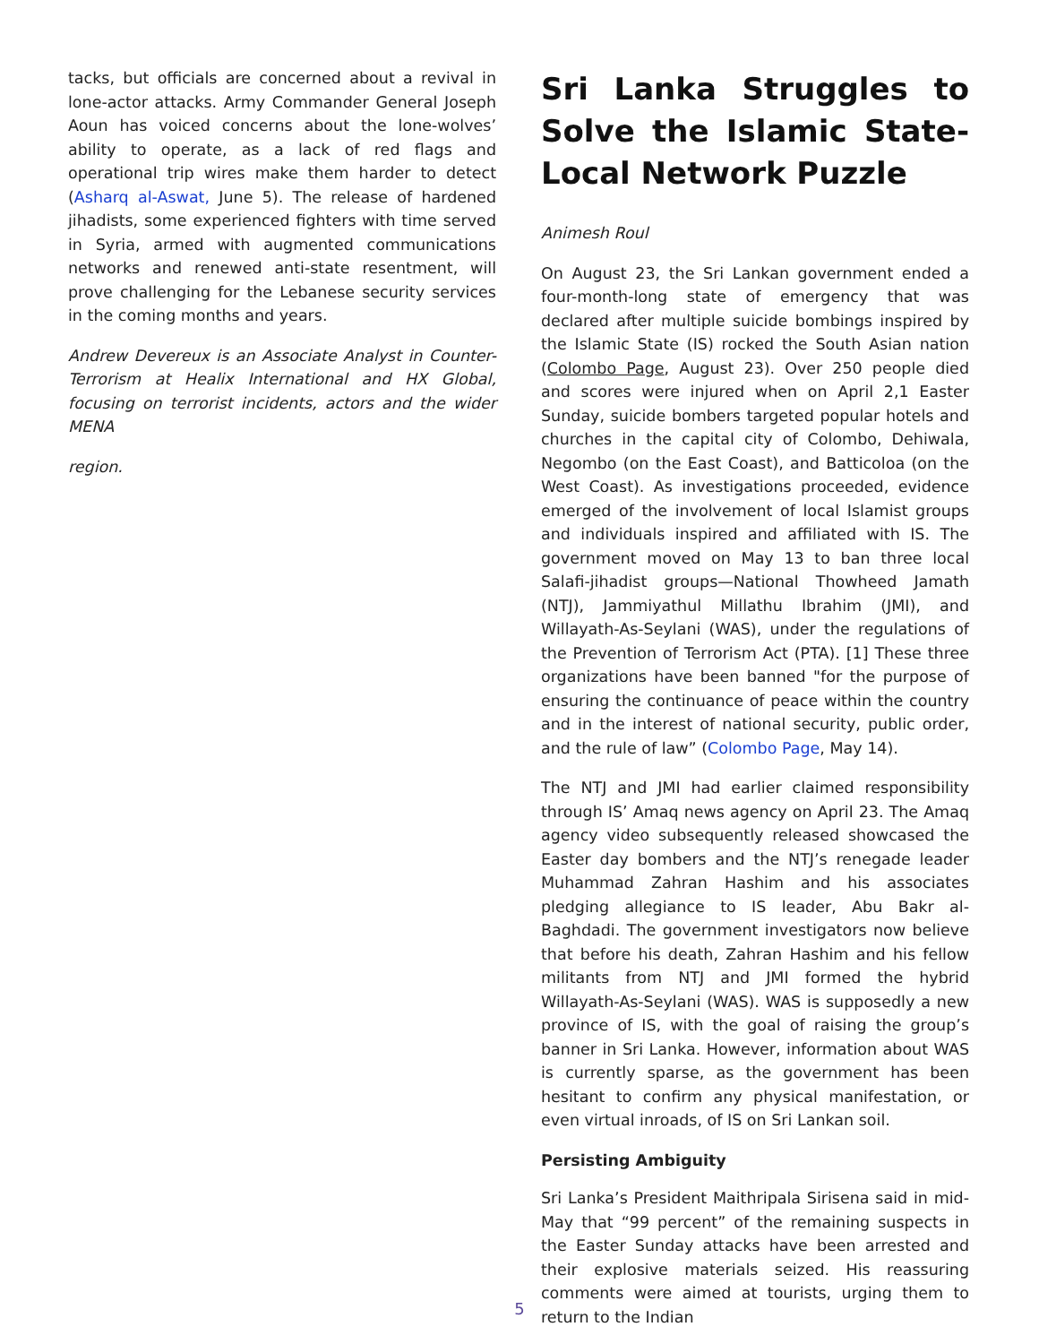tacks, but officials are concerned about a revival in lone-actor attacks. Army Commander General Joseph Aoun has voiced concerns about the lone-wolves’ ability to operate, as a lack of red flags and operational trip wires make them harder to detect (Asharq al-Aswat, June 5). The release of hardened jihadists, some experienced fighters with time served in Syria, armed with augmented communications networks and renewed anti-state resentment, will prove challenging for the Lebanese security services in the coming months and years.
Andrew Devereux is an Associate Analyst in Counter-Terrorism at Healix International and HX Global, focusing on terrorist incidents, actors and the wider MENA
region.
Sri Lanka Struggles to Solve the Islamic State-Local Network Puzzle
Animesh Roul
On August 23, the Sri Lankan government ended a four-month-long state of emergency that was declared after multiple suicide bombings inspired by the Islamic State (IS) rocked the South Asian nation (Colombo Page, August 23). Over 250 people died and scores were injured when on April 2,1 Easter Sunday, suicide bombers targeted popular hotels and churches in the capital city of Colombo, Dehiwala, Negombo (on the East Coast), and Batticoloa (on the West Coast). As investigations proceeded, evidence emerged of the involvement of local Islamist groups and individuals inspired and affiliated with IS. The government moved on May 13 to ban three local Salafi-jihadist groups—National Thowheed Jamath (NTJ), Jammiyathul Millathu Ibrahim (JMI), and Willayath-As-Seylani (WAS), under the regulations of the Prevention of Terrorism Act (PTA). [1] These three organizations have been banned "for the purpose of ensuring the continuance of peace within the country and in the interest of national security, public order, and the rule of law” (Colombo Page, May 14).
The NTJ and JMI had earlier claimed responsibility through IS’ Amaq news agency on April 23. The Amaq agency video subsequently released showcased the Easter day bombers and the NTJ’s renegade leader Muhammad Zahran Hashim and his associates pledging allegiance to IS leader, Abu Bakr al-Baghdadi. The government investigators now believe that before his death, Zahran Hashim and his fellow militants from NTJ and JMI formed the hybrid Willayath-As-Seylani (WAS). WAS is supposedly a new province of IS, with the goal of raising the group’s banner in Sri Lanka. However, information about WAS is currently sparse, as the government has been hesitant to confirm any physical manifestation, or even virtual inroads, of IS on Sri Lankan soil.
Persisting Ambiguity
Sri Lanka’s President Maithripala Sirisena said in mid-May that “99 percent” of the remaining suspects in the Easter Sunday attacks have been arrested and their explosive materials seized. His reassuring comments were aimed at tourists, urging them to return to the Indian
5